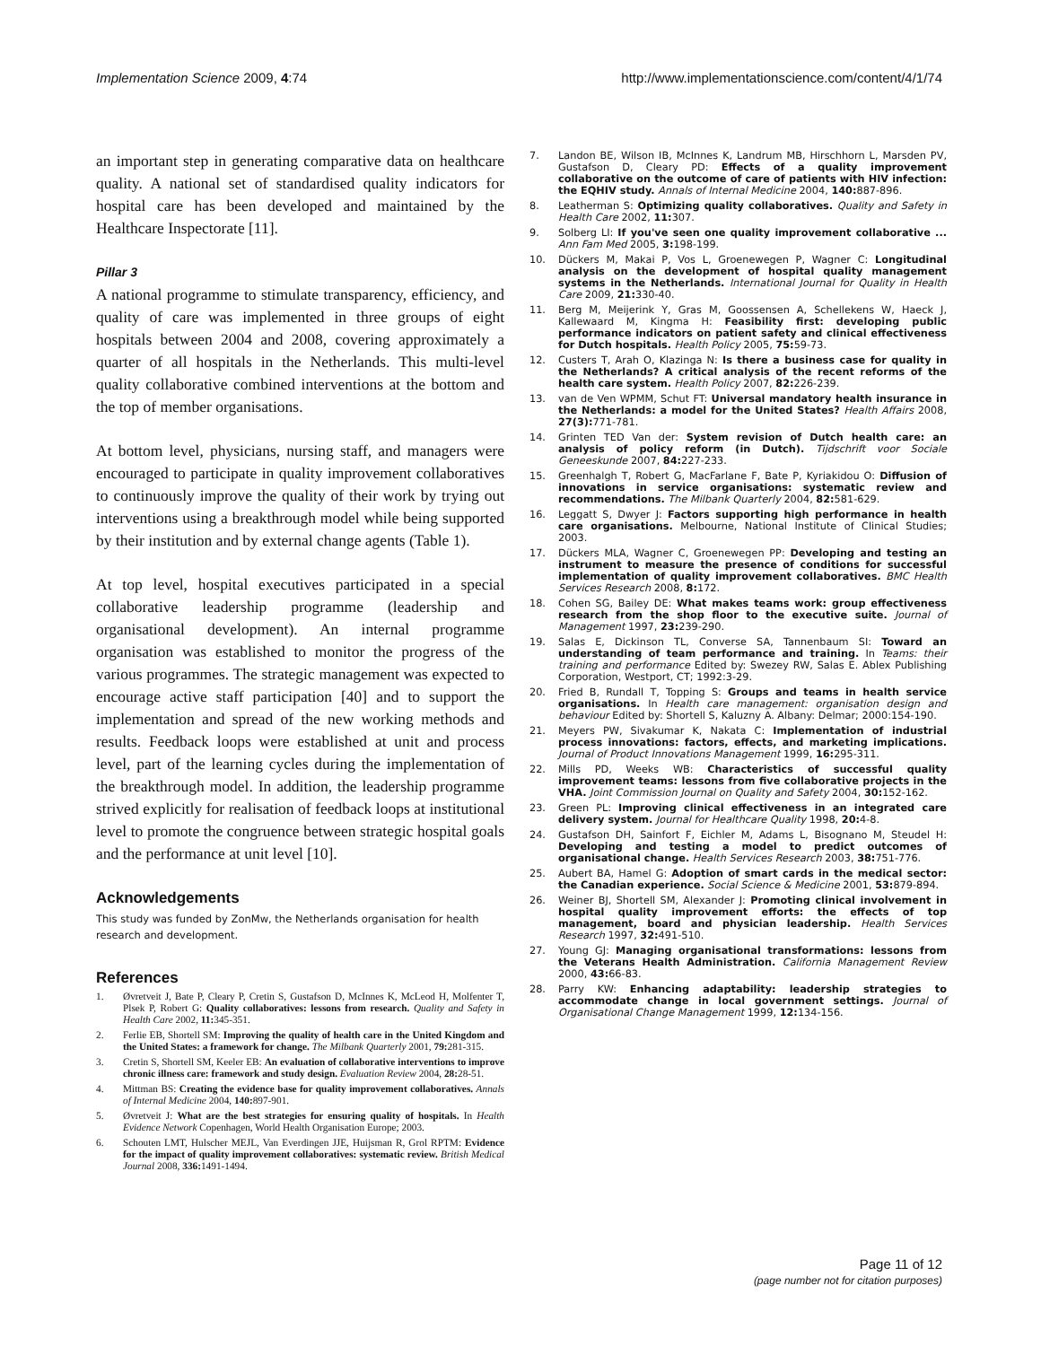Implementation Science 2009, 4:74 http://www.implementationscience.com/content/4/1/74
an important step in generating comparative data on healthcare quality. A national set of standardised quality indicators for hospital care has been developed and maintained by the Healthcare Inspectorate [11].
Pillar 3
A national programme to stimulate transparency, efficiency, and quality of care was implemented in three groups of eight hospitals between 2004 and 2008, covering approximately a quarter of all hospitals in the Netherlands. This multi-level quality collaborative combined interventions at the bottom and the top of member organisations.
At bottom level, physicians, nursing staff, and managers were encouraged to participate in quality improvement collaboratives to continuously improve the quality of their work by trying out interventions using a breakthrough model while being supported by their institution and by external change agents (Table 1).
At top level, hospital executives participated in a special collaborative leadership programme (leadership and organisational development). An internal programme organisation was established to monitor the progress of the various programmes. The strategic management was expected to encourage active staff participation [40] and to support the implementation and spread of the new working methods and results. Feedback loops were established at unit and process level, part of the learning cycles during the implementation of the breakthrough model. In addition, the leadership programme strived explicitly for realisation of feedback loops at institutional level to promote the congruence between strategic hospital goals and the performance at unit level [10].
Acknowledgements
This study was funded by ZonMw, the Netherlands organisation for health research and development.
References
1. Øvretveit J, Bate P, Cleary P, Cretin S, Gustafson D, McInnes K, McLeod H, Molfenter T, Plsek P, Robert G: Quality collaboratives: lessons from research. Quality and Safety in Health Care 2002, 11: 345-351.
2. Ferlie EB, Shortell SM: Improving the quality of health care in the United Kingdom and the United States: a framework for change. The Milbank Quarterly 2001, 79: 281-315.
3. Cretin S, Shortell SM, Keeler EB: An evaluation of collaborative interventions to improve chronic illness care: framework and study design. Evaluation Review 2004, 28: 28-51.
4. Mittman BS: Creating the evidence base for quality improvement collaboratives. Annals of Internal Medicine 2004, 140: 897-901.
5. Øvretveit J: What are the best strategies for ensuring quality of hospitals. In Health Evidence Network Copenhagen, World Health Organisation Europe; 2003.
6. Schouten LMT, Hulscher MEJL, Van Everdingen JJE, Huijsman R, Grol RPTM: Evidence for the impact of quality improvement collaboratives: systematic review. British Medical Journal 2008, 336: 1491-1494.
7. Landon BE, Wilson IB, McInnes K, Landrum MB, Hirschhorn L, Marsden PV, Gustafson D, Cleary PD: Effects of a quality improvement collaborative on the outcome of care of patients with HIV infection: the EQHIV study. Annals of Internal Medicine 2004, 140: 887-896.
8. Leatherman S: Optimizing quality collaboratives. Quality and Safety in Health Care 2002, 11: 307.
9. Solberg LI: If you've seen one quality improvement collaborative ... Ann Fam Med 2005, 3: 198-199.
10. Dückers M, Makai P, Vos L, Groenewegen P, Wagner C: Longitudinal analysis on the development of hospital quality management systems in the Netherlands. International Journal for Quality in Health Care 2009, 21: 330-40.
11. Berg M, Meijerink Y, Gras M, Goossensen A, Schellekens W, Haeck J, Kallewaard M, Kingma H: Feasibility first: developing public performance indicators on patient safety and clinical effectiveness for Dutch hospitals. Health Policy 2005, 75: 59-73.
12. Custers T, Arah O, Klazinga N: Is there a business case for quality in the Netherlands? A critical analysis of the recent reforms of the health care system. Health Policy 2007, 82: 226-239.
13. van de Ven WPMM, Schut FT: Universal mandatory health insurance in the Netherlands: a model for the United States? Health Affairs 2008, 27(3): 771-781.
14. Grinten TED Van der: System revision of Dutch health care: an analysis of policy reform (in Dutch). Tijdschrift voor Sociale Geneeskunde 2007, 84: 227-233.
15. Greenhalgh T, Robert G, MacFarlane F, Bate P, Kyriakidou O: Diffusion of innovations in service organisations: systematic review and recommendations. The Milbank Quarterly 2004, 82: 581-629.
16. Leggatt S, Dwyer J: Factors supporting high performance in health care organisations. Melbourne, National Institute of Clinical Studies; 2003.
17. Dückers MLA, Wagner C, Groenewegen PP: Developing and testing an instrument to measure the presence of conditions for successful implementation of quality improvement collaboratives. BMC Health Services Research 2008, 8: 172.
18. Cohen SG, Bailey DE: What makes teams work: group effectiveness research from the shop floor to the executive suite. Journal of Management 1997, 23: 239-290.
19. Salas E, Dickinson TL, Converse SA, Tannenbaum SI: Toward an understanding of team performance and training. In Teams: their training and performance Edited by: Swezey RW, Salas E. Ablex Publishing Corporation, Westport, CT; 1992:3-29.
20. Fried B, Rundall T, Topping S: Groups and teams in health service organisations. In Health care management: organisation design and behaviour Edited by: Shortell S, Kaluzny A. Albany: Delmar; 2000:154-190.
21. Meyers PW, Sivakumar K, Nakata C: Implementation of industrial process innovations: factors, effects, and marketing implications. Journal of Product Innovations Management 1999, 16: 295-311.
22. Mills PD, Weeks WB: Characteristics of successful quality improvement teams: lessons from five collaborative projects in the VHA. Joint Commission Journal on Quality and Safety 2004, 30: 152-162.
23. Green PL: Improving clinical effectiveness in an integrated care delivery system. Journal for Healthcare Quality 1998, 20: 4-8.
24. Gustafson DH, Sainfort F, Eichler M, Adams L, Bisognano M, Steudel H: Developing and testing a model to predict outcomes of organisational change. Health Services Research 2003, 38: 751-776.
25. Aubert BA, Hamel G: Adoption of smart cards in the medical sector: the Canadian experience. Social Science & Medicine 2001, 53: 879-894.
26. Weiner BJ, Shortell SM, Alexander J: Promoting clinical involvement in hospital quality improvement efforts: the effects of top management, board and physician leadership. Health Services Research 1997, 32: 491-510.
27. Young GJ: Managing organisational transformations: lessons from the Veterans Health Administration. California Management Review 2000, 43: 66-83.
28. Parry KW: Enhancing adaptability: leadership strategies to accommodate change in local government settings. Journal of Organisational Change Management 1999, 12: 134-156.
Page 11 of 12
(page number not for citation purposes)